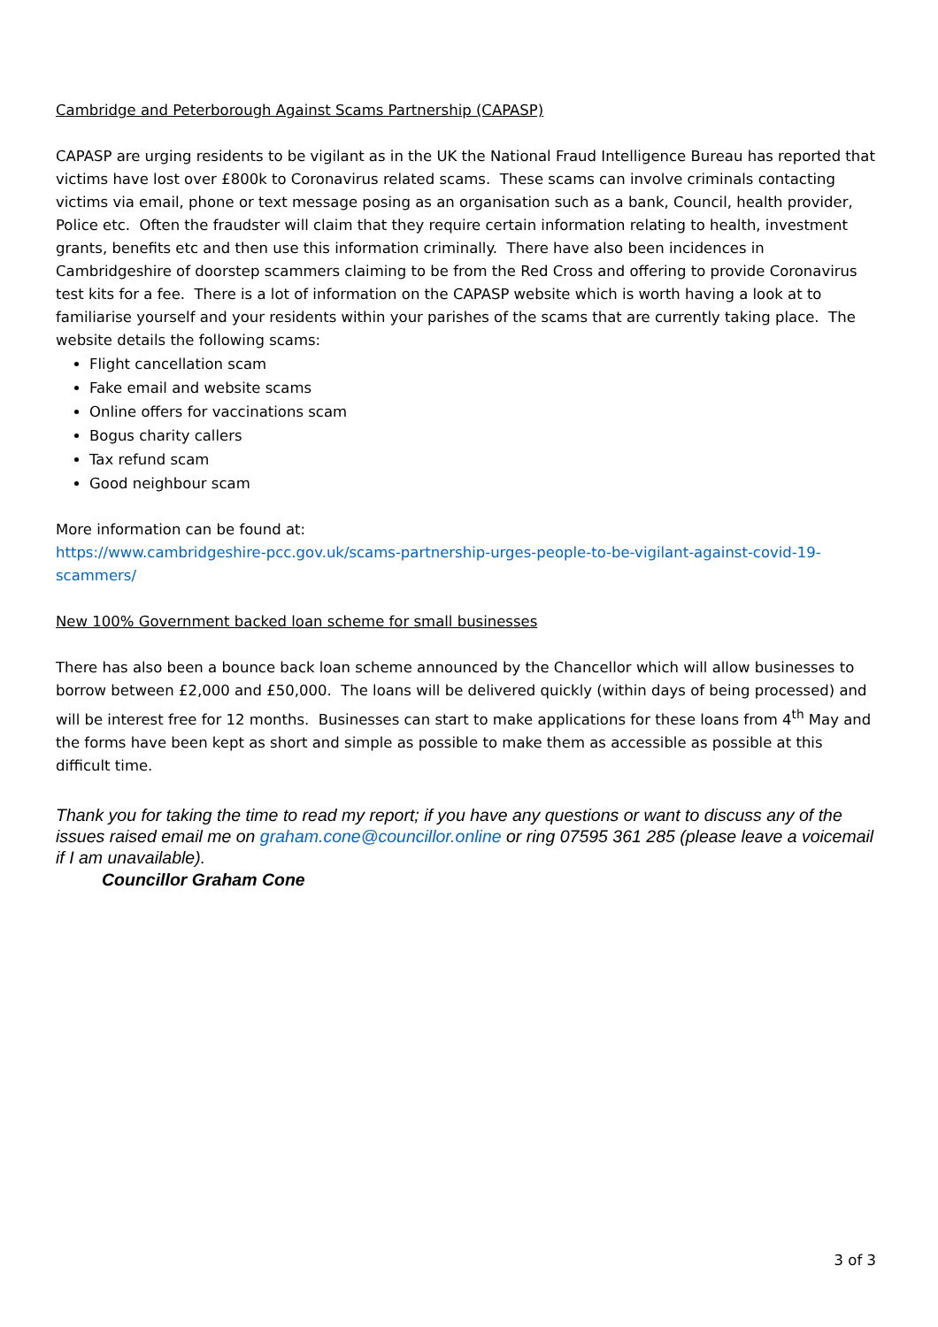Cambridge and Peterborough Against Scams Partnership (CAPASP)
CAPASP are urging residents to be vigilant as in the UK the National Fraud Intelligence Bureau has reported that victims have lost over £800k to Coronavirus related scams. These scams can involve criminals contacting victims via email, phone or text message posing as an organisation such as a bank, Council, health provider, Police etc. Often the fraudster will claim that they require certain information relating to health, investment grants, benefits etc and then use this information criminally. There have also been incidences in Cambridgeshire of doorstep scammers claiming to be from the Red Cross and offering to provide Coronavirus test kits for a fee. There is a lot of information on the CAPASP website which is worth having a look at to familiarise yourself and your residents within your parishes of the scams that are currently taking place. The website details the following scams:
Flight cancellation scam
Fake email and website scams
Online offers for vaccinations scam
Bogus charity callers
Tax refund scam
Good neighbour scam
More information can be found at:
https://www.cambridgeshire-pcc.gov.uk/scams-partnership-urges-people-to-be-vigilant-against-covid-19-scammers/
New 100% Government backed loan scheme for small businesses
There has also been a bounce back loan scheme announced by the Chancellor which will allow businesses to borrow between £2,000 and £50,000. The loans will be delivered quickly (within days of being processed) and will be interest free for 12 months. Businesses can start to make applications for these loans from 4<sup>th</sup> May and the forms have been kept as short and simple as possible to make them as accessible as possible at this difficult time.
Thank you for taking the time to read my report; if you have any questions or want to discuss any of the issues raised email me on graham.cone@councillor.online or ring 07595 361 285 (please leave a voicemail if I am unavailable).
Councillor Graham Cone
3 of 3